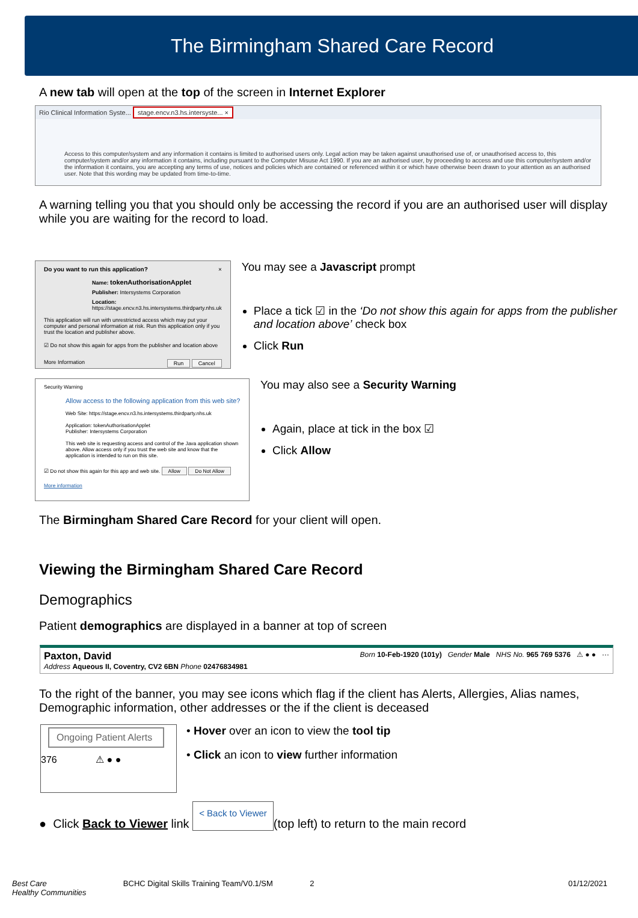The Birmingham Shared Care Record
A new tab will open at the top of the screen in Internet Explorer
Rio Clinical Information Syste... stage.encv.n3.hs.intersyste... ×
Access to this computer/system and any information it contains is limited to authorised users only. Legal action may be taken against unauthorised use of, or unauthorised access to, this computer/system and/or any information it contains, including pursuant to the Computer Misuse Act 1990. If you are an authorised user, by proceeding to access and use this computer/system and/or the information it contains, you are accepting any terms of use, notices and policies which are contained or referenced within it or which have otherwise been drawn to your attention as an authorised user. Note that this wording may be updated from time-to-time.
A warning telling you that you should only be accessing the record if you are an authorised user will display while you are waiting for the record to load.
Do you want to run this application? ×
Name: tokenAuthorisationApplet
Publisher: Intersystems Corporation
Location: https://stage.encv.n3.hs.intersystems.thirdparty.nhs.uk
This application will run with unrestricted access which may put your computer and personal information at risk. Run this application only if you trust the location and publisher above.
☑ Do not show this again for apps from the publisher and location above
More Information Run Cancel
You may see a Javascript prompt
Place a tick ☑ in the ‘Do not show this again for apps from the publisher and location above’ check box
Click Run
Security Warning
Allow access to the following application from this web site?
Web Site: https://stage.encv.n3.hs.intersystems.thirdparty.nhs.uk
Application: tokenAuthorisationApplet
Publisher: Intersystems Corporation
This web site is requesting access and control of the Java application shown above. Allow access only if you trust the web site and know that the application is intended to run on this site.
☑ Do not show this again for this app and web site. Allow Do Not Allow
More information
You may also see a Security Warning
Again, place at tick in the box ☑
Click Allow
The Birmingham Shared Care Record for your client will open.
Viewing the Birmingham Shared Care Record
Demographics
Patient demographics are displayed in a banner at top of screen
Paxton, David
Address Aqueous II, Coventry, CV2 6BN Phone 02476834981
Born 10-Feb-1920 (101y) Gender Male NHS No. 965 769 5376 ⚠ ● ● ···
To the right of the banner, you may see icons which flag if the client has Alerts, Allergies, Alias names, Demographic information, other addresses or the if the client is deceased
Ongoing Patient Alerts
376 ⚠ ● ●
• Hover over an icon to view the tool tip
• Click an icon to view further information
● Click Back to Viewer link < Back to Viewer (top left) to return to the main record
Best Care
Healthy Communities BCHC Digital Skills Training Team/V0.1/SM 2 01/12/2021